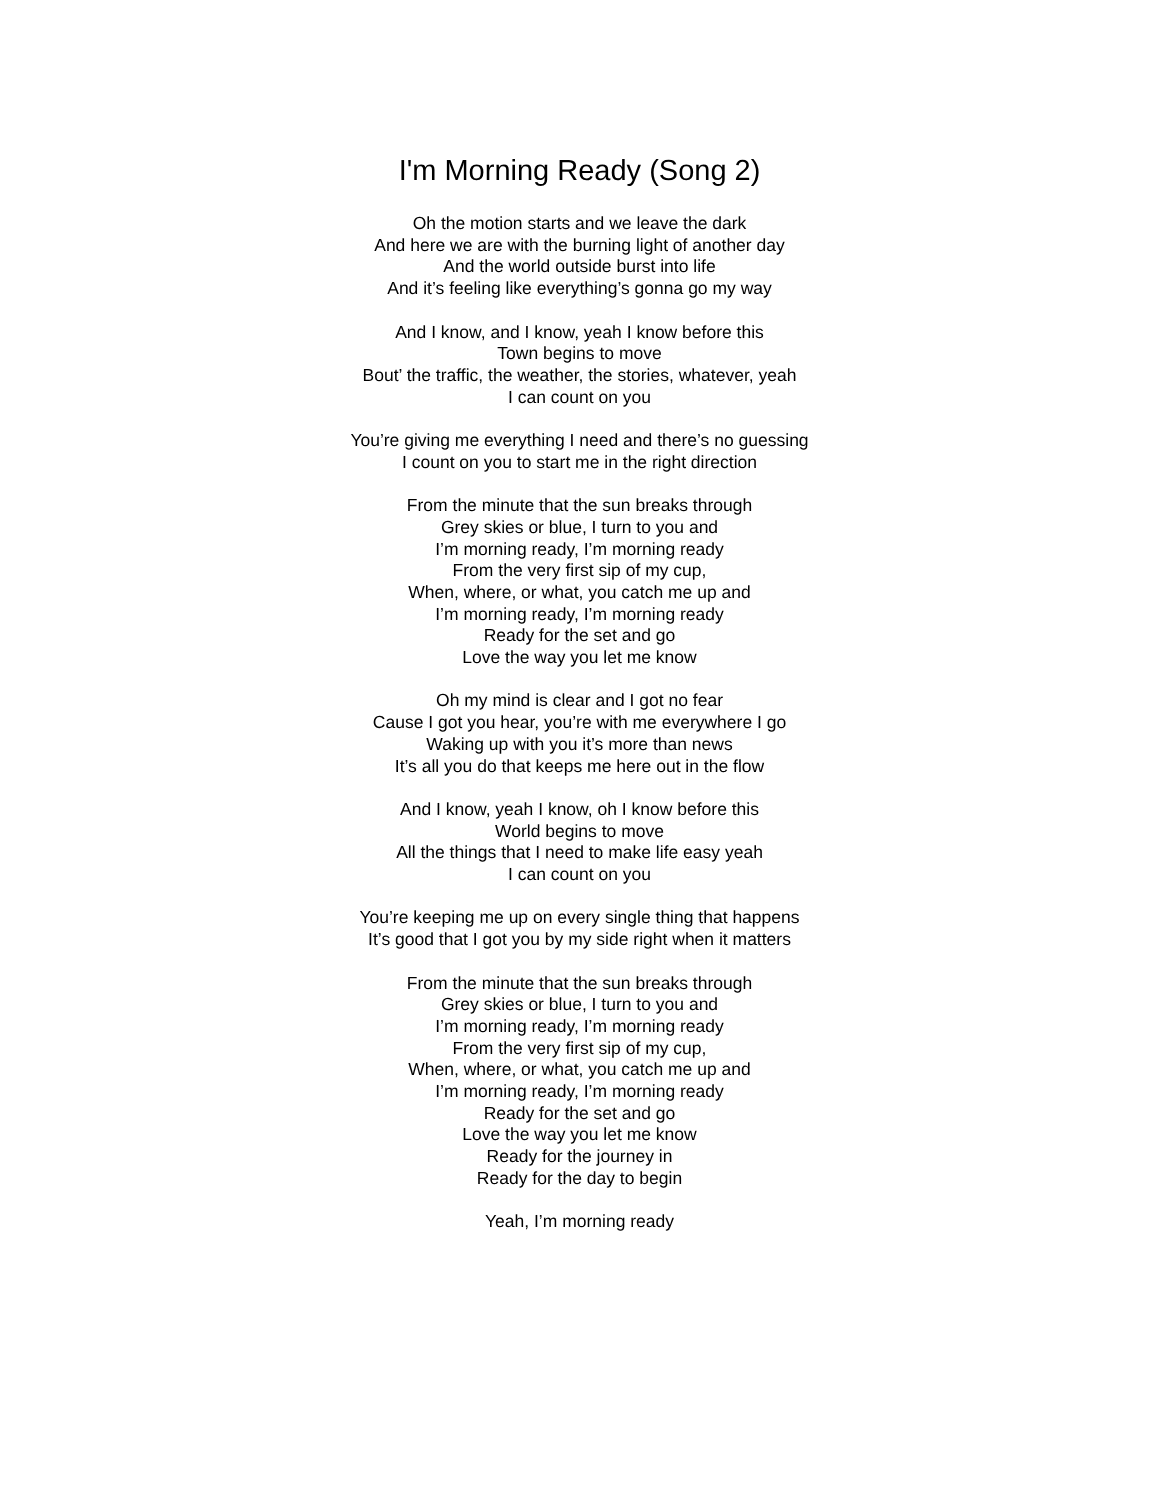I'm Morning Ready (Song 2)
Oh the motion starts and we leave the dark
And here we are with the burning light of another day
And the world outside burst into life
And it’s feeling like everything’s gonna go my way
And I know, and I know, yeah I know before this
Town begins to move
Bout’ the traffic, the weather, the stories, whatever, yeah
I can count on you
You’re giving me everything I need and there’s no guessing
I count on you to start me in the right direction
From the minute that the sun breaks through
Grey skies or blue, I turn to you and
I’m morning ready, I’m morning ready
From the very first sip of my cup,
When, where, or what, you catch me up and
I’m morning ready, I’m morning ready
Ready for the set and go
Love the way you let me know
Oh my mind is clear and I got no fear
Cause I got you hear, you’re with me everywhere I go
Waking up with you it’s more than news
It’s all you do that keeps me here out in the flow
And I know, yeah I know, oh I know before this
World begins to move
All the things that I need to make life easy yeah
I can count on you
You’re keeping me up on every single thing that happens
It’s good that I got you by my side right when it matters
From the minute that the sun breaks through
Grey skies or blue, I turn to you and
I’m morning ready, I’m morning ready
From the very first sip of my cup,
When, where, or what, you catch me up and
I’m morning ready, I’m morning ready
Ready for the set and go
Love the way you let me know
Ready for the journey in
Ready for the day to begin
Yeah, I’m morning ready